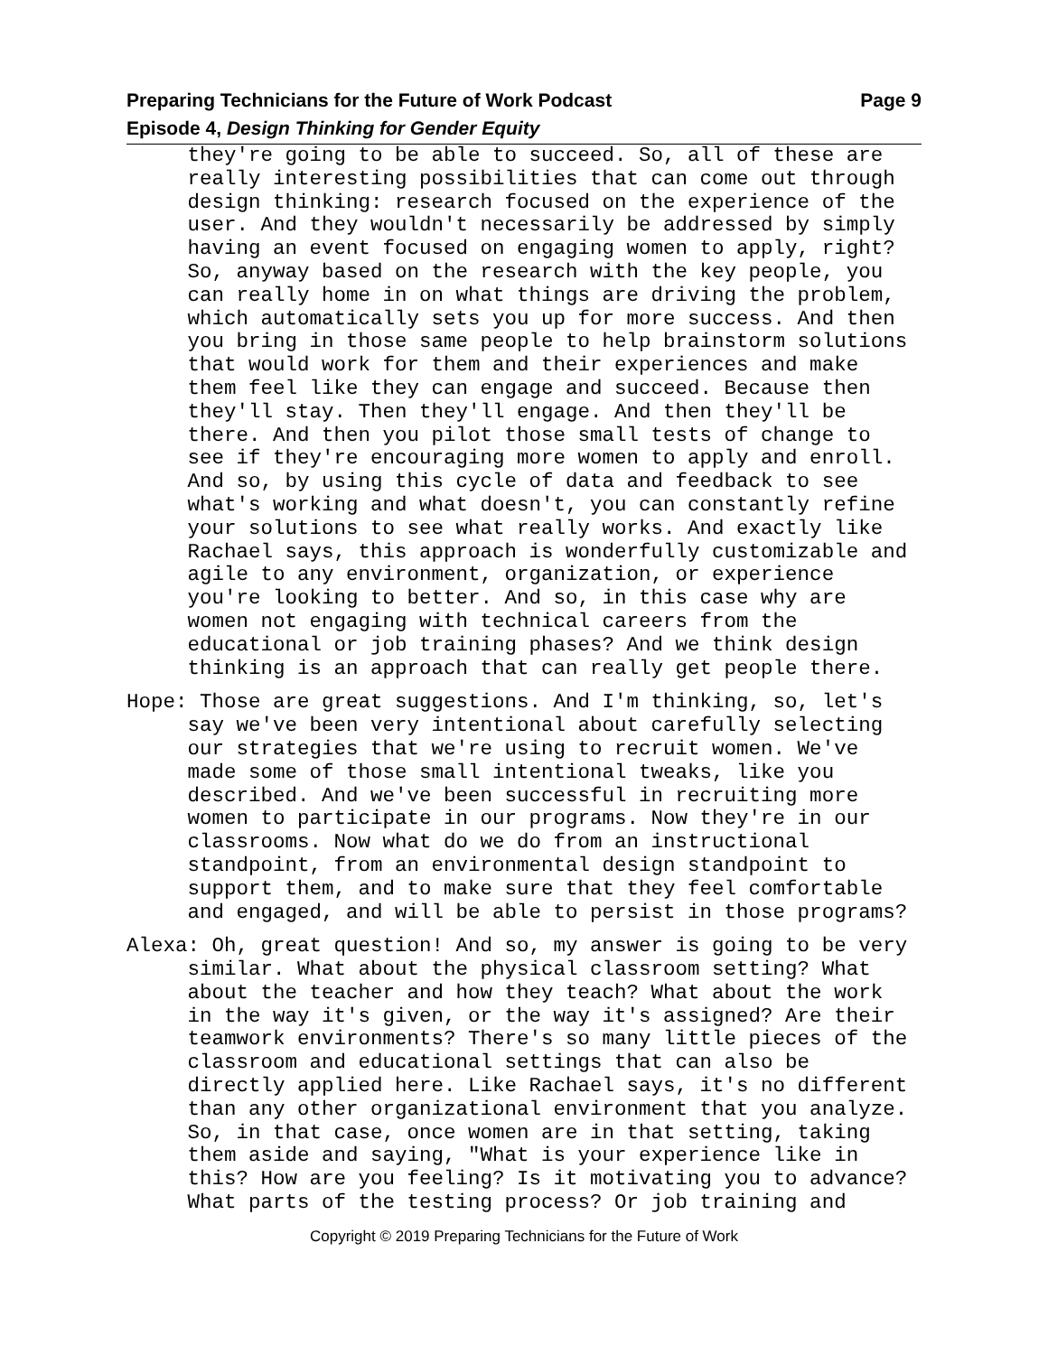Preparing Technicians for the Future of Work Podcast Page 9
Episode 4, Design Thinking for Gender Equity
they're going to be able to succeed. So, all of these are really interesting possibilities that can come out through design thinking: research focused on the experience of the user. And they wouldn't necessarily be addressed by simply having an event focused on engaging women to apply, right? So, anyway based on the research with the key people, you can really home in on what things are driving the problem, which automatically sets you up for more success. And then you bring in those same people to help brainstorm solutions that would work for them and their experiences and make them feel like they can engage and succeed. Because then they'll stay. Then they'll engage. And then they'll be there. And then you pilot those small tests of change to see if they're encouraging more women to apply and enroll. And so, by using this cycle of data and feedback to see what's working and what doesn't, you can constantly refine your solutions to see what really works. And exactly like Rachael says, this approach is wonderfully customizable and agile to any environment, organization, or experience you're looking to better. And so, in this case why are women not engaging with technical careers from the educational or job training phases? And we think design thinking is an approach that can really get people there.
Hope: Those are great suggestions. And I'm thinking, so, let's say we've been very intentional about carefully selecting our strategies that we're using to recruit women. We've made some of those small intentional tweaks, like you described. And we've been successful in recruiting more women to participate in our programs. Now they're in our classrooms. Now what do we do from an instructional standpoint, from an environmental design standpoint to support them, and to make sure that they feel comfortable and engaged, and will be able to persist in those programs?
Alexa: Oh, great question! And so, my answer is going to be very similar. What about the physical classroom setting? What about the teacher and how they teach? What about the work in the way it's given, or the way it's assigned? Are their teamwork environments? There's so many little pieces of the classroom and educational settings that can also be directly applied here. Like Rachael says, it's no different than any other organizational environment that you analyze. So, in that case, once women are in that setting, taking them aside and saying, "What is your experience like in this? How are you feeling? Is it motivating you to advance? What parts of the testing process? Or job training and
Copyright © 2019 Preparing Technicians for the Future of Work